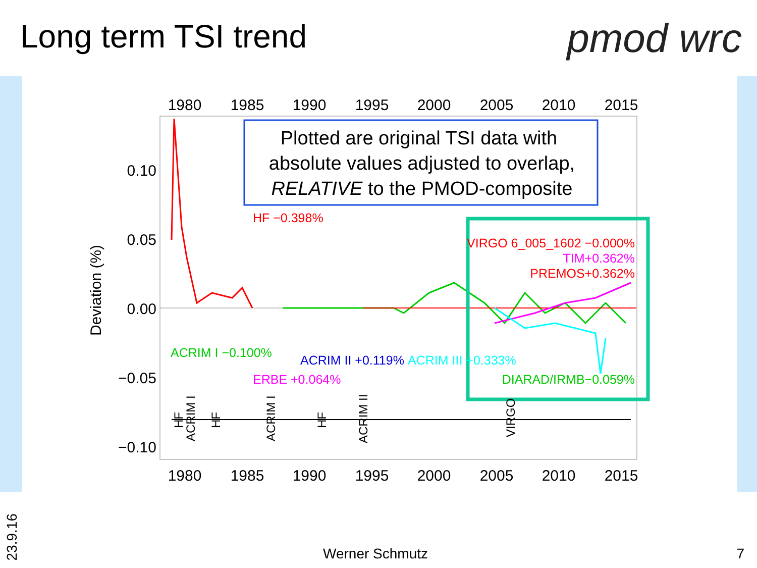Long term TSI trend pmod wrc
1980
1985
1990
1995
2000
2005
2010
2015
1980
1985
1990
1995
2000
2005
2010
2015
0.10
0.05
0.00
−0.05
−0.10
Deviation (%)
Plotted are original TSI data with
absolute values adjusted to overlap,
RELATIVE to the PMOD-composite
HF −0.398%
ACRIM I −0.100%
ACRIM II +0.119%
ACRIM III +0.333%
ERBE +0.064%
VIRGO 6_005_1602 −0.000%
TIM+0.362%
PREMOS+0.362%
DIARAD/IRMB−0.059%
HF
ACRIM I
HF
ACRIM I
HF
ACRIM II
VIRGO
23.9.16
Werner Schmutz 7